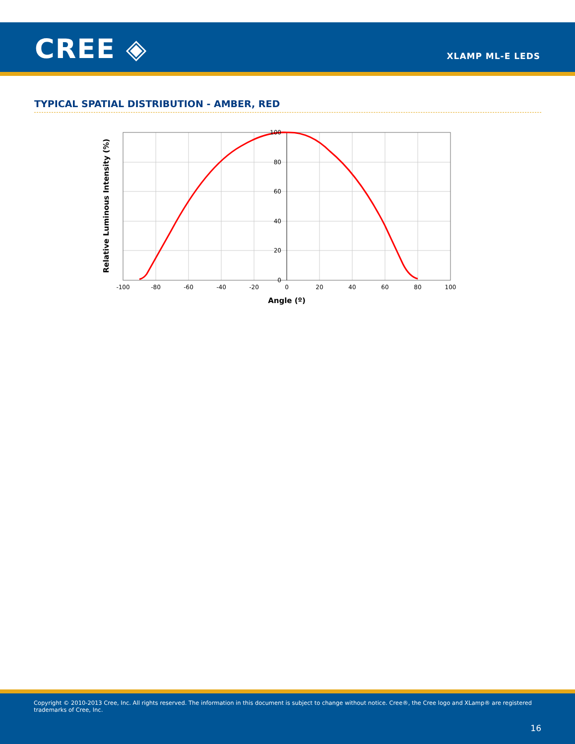CREE ◈ XLAMP ML-E LEDS
TYPICAL SPATIAL DISTRIBUTION - AMBER, RED
-100
-80
-60
-40
-20
0
20
40
60
80
100
100
80
60
40
20
0
Angle (º)
Relative Luminous Intensity (%)
Copyright © 2010-2013 Cree, Inc. All rights reserved. The information in this document is subject to change without notice. Cree®, the Cree logo and XLamp® are registered trademarks of Cree, Inc.
16